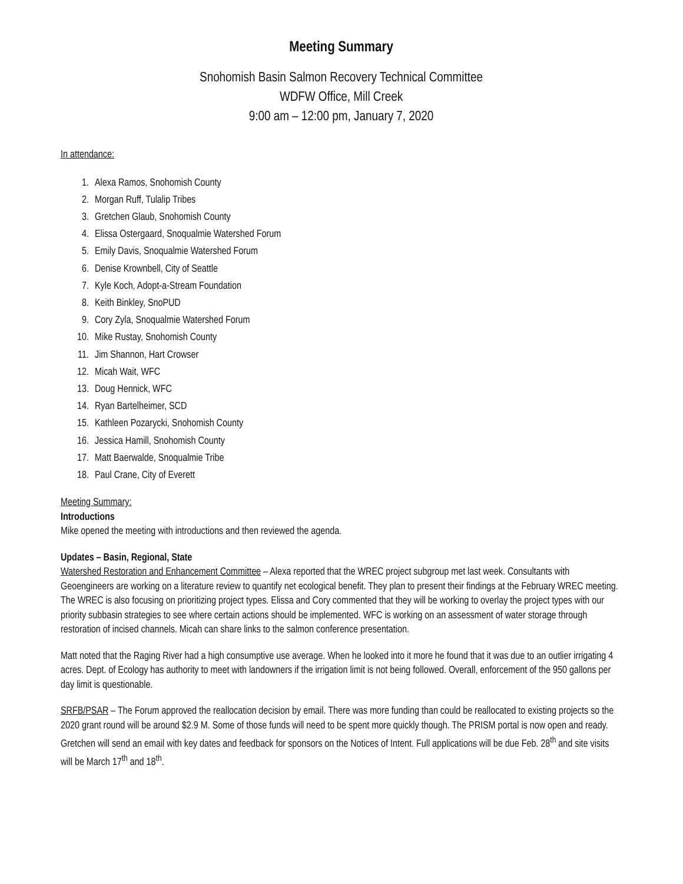Meeting Summary
Snohomish Basin Salmon Recovery Technical Committee
WDFW Office, Mill Creek
9:00 am – 12:00 pm, January 7, 2020
In attendance:
1. Alexa Ramos, Snohomish County
2. Morgan Ruff, Tulalip Tribes
3. Gretchen Glaub, Snohomish County
4. Elissa Ostergaard, Snoqualmie Watershed Forum
5. Emily Davis, Snoqualmie Watershed Forum
6. Denise Krownbell, City of Seattle
7. Kyle Koch, Adopt-a-Stream Foundation
8. Keith Binkley, SnoPUD
9. Cory Zyla, Snoqualmie Watershed Forum
10. Mike Rustay, Snohomish County
11. Jim Shannon, Hart Crowser
12. Micah Wait, WFC
13. Doug Hennick, WFC
14. Ryan Bartelheimer, SCD
15. Kathleen Pozarycki, Snohomish County
16. Jessica Hamill, Snohomish County
17. Matt Baerwalde, Snoqualmie Tribe
18. Paul Crane, City of Everett
Meeting Summary:
Introductions
Mike opened the meeting with introductions and then reviewed the agenda.
Updates – Basin, Regional, State
Watershed Restoration and Enhancement Committee – Alexa reported that the WREC project subgroup met last week. Consultants with Geoengineers are working on a literature review to quantify net ecological benefit. They plan to present their findings at the February WREC meeting. The WREC is also focusing on prioritizing project types. Elissa and Cory commented that they will be working to overlay the project types with our priority subbasin strategies to see where certain actions should be implemented. WFC is working on an assessment of water storage through restoration of incised channels. Micah can share links to the salmon conference presentation.
Matt noted that the Raging River had a high consumptive use average. When he looked into it more he found that it was due to an outlier irrigating 4 acres. Dept. of Ecology has authority to meet with landowners if the irrigation limit is not being followed. Overall, enforcement of the 950 gallons per day limit is questionable.
SRFB/PSAR – The Forum approved the reallocation decision by email. There was more funding than could be reallocated to existing projects so the 2020 grant round will be around $2.9 M. Some of those funds will need to be spent more quickly though. The PRISM portal is now open and ready. Gretchen will send an email with key dates and feedback for sponsors on the Notices of Intent. Full applications will be due Feb. 28<sup>th</sup> and site visits will be March 17<sup>th</sup> and 18<sup>th</sup>.